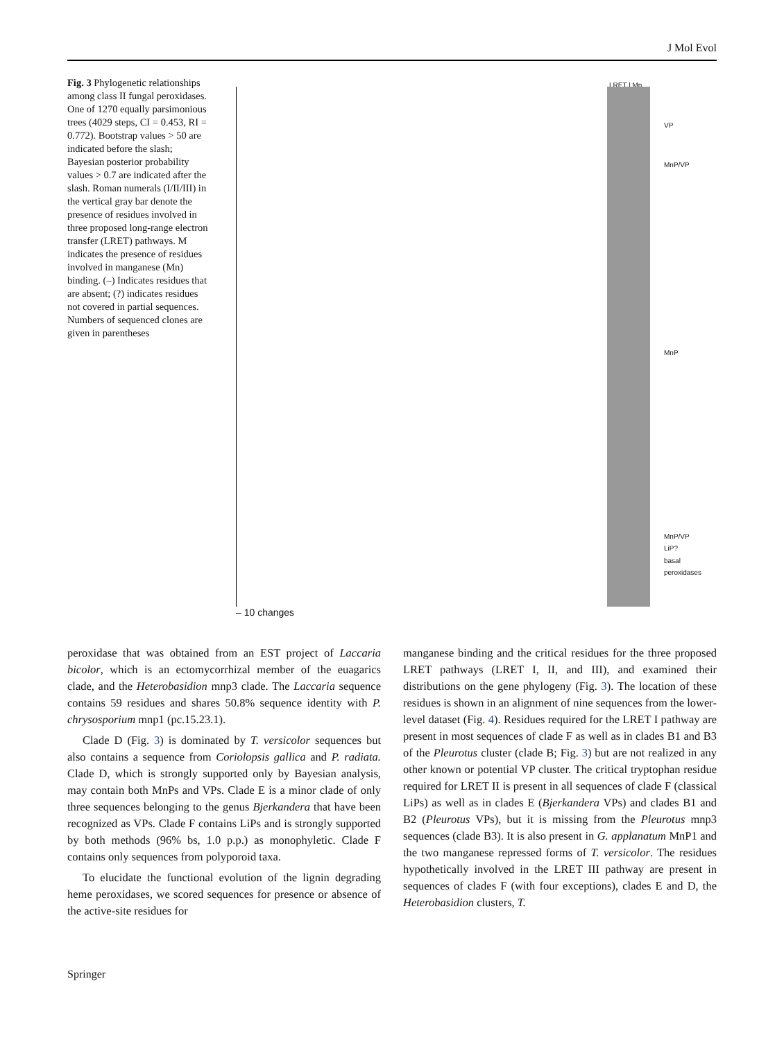J Mol Evol
Fig. 3 Phylogenetic relationships among class II fungal peroxidases. One of 1270 equally parsimonious trees (4029 steps, CI = 0.453, RI = 0.772). Bootstrap values > 50 are indicated before the slash; Bayesian posterior probability values > 0.7 are indicated after the slash. Roman numerals (I/II/III) in the vertical gray bar denote the presence of residues involved in three proposed long-range electron transfer (LRET) pathways. M indicates the presence of residues involved in manganese (Mn) binding. (–) Indicates residues that are absent; (?) indicates residues not covered in partial sequences. Numbers of sequenced clones are given in parentheses
LRET | Mn
VP
MnP/VP
MnP
MnP/VP
LiP?
basal
peroxidases
– 10 changes
peroxidase that was obtained from an EST project of Laccaria bicolor, which is an ectomycorrhizal member of the euagarics clade, and the Heterobasidion mnp3 clade. The Laccaria sequence contains 59 residues and shares 50.8% sequence identity with P. chrysosporium mnp1 (pc.15.23.1).
Clade D (Fig. 3) is dominated by T. versicolor sequences but also contains a sequence from Coriolopsis gallica and P. radiata. Clade D, which is strongly supported only by Bayesian analysis, may contain both MnPs and VPs. Clade E is a minor clade of only three sequences belonging to the genus Bjerkandera that have been recognized as VPs. Clade F contains LiPs and is strongly supported by both methods (96% bs, 1.0 p.p.) as monophyletic. Clade F contains only sequences from polyporoid taxa.
To elucidate the functional evolution of the lignin degrading heme peroxidases, we scored sequences for presence or absence of the active-site residues for
manganese binding and the critical residues for the three proposed LRET pathways (LRET I, II, and III), and examined their distributions on the gene phylogeny (Fig. 3). The location of these residues is shown in an alignment of nine sequences from the lower-level dataset (Fig. 4). Residues required for the LRET I pathway are present in most sequences of clade F as well as in clades B1 and B3 of the Pleurotus cluster (clade B; Fig. 3) but are not realized in any other known or potential VP cluster. The critical tryptophan residue required for LRET II is present in all sequences of clade F (classical LiPs) as well as in clades E (Bjerkandera VPs) and clades B1 and B2 (Pleurotus VPs), but it is missing from the Pleurotus mnp3 sequences (clade B3). It is also present in G. applanatum MnP1 and the two manganese repressed forms of T. versicolor. The residues hypothetically involved in the LRET III pathway are present in sequences of clades F (with four exceptions), clades E and D, the Heterobasidion clusters, T.
Springer